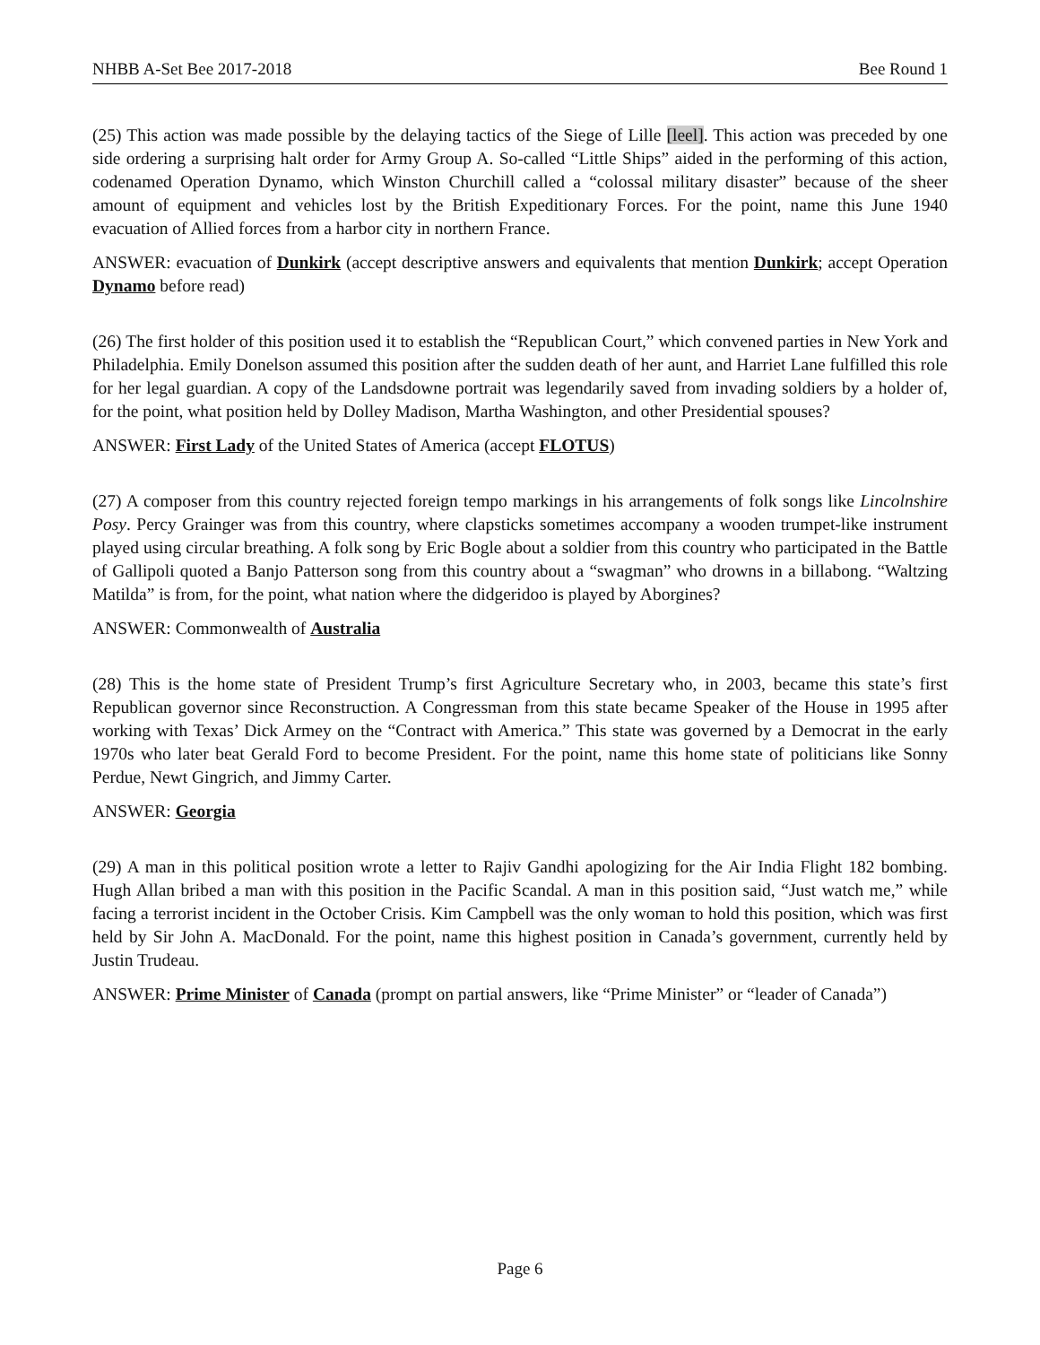NHBB A-Set Bee 2017-2018 Bee Round 1
(25) This action was made possible by the delaying tactics of the Siege of Lille [leel]. This action was preceded by one side ordering a surprising halt order for Army Group A. So-called “Little Ships” aided in the performing of this action, codenamed Operation Dynamo, which Winston Churchill called a “colossal military disaster” because of the sheer amount of equipment and vehicles lost by the British Expeditionary Forces. For the point, name this June 1940 evacuation of Allied forces from a harbor city in northern France.
ANSWER: evacuation of Dunkirk (accept descriptive answers and equivalents that mention Dunkirk; accept Operation Dynamo before read)
(26) The first holder of this position used it to establish the “Republican Court,” which convened parties in New York and Philadelphia. Emily Donelson assumed this position after the sudden death of her aunt, and Harriet Lane fulfilled this role for her legal guardian. A copy of the Landsdowne portrait was legendarily saved from invading soldiers by a holder of, for the point, what position held by Dolley Madison, Martha Washington, and other Presidential spouses?
ANSWER: First Lady of the United States of America (accept FLOTUS)
(27) A composer from this country rejected foreign tempo markings in his arrangements of folk songs like Lincolnshire Posy. Percy Grainger was from this country, where clapsticks sometimes accompany a wooden trumpet-like instrument played using circular breathing. A folk song by Eric Bogle about a soldier from this country who participated in the Battle of Gallipoli quoted a Banjo Patterson song from this country about a “swagman” who drowns in a billabong. “Waltzing Matilda” is from, for the point, what nation where the didgeridoo is played by Aborgines?
ANSWER: Commonwealth of Australia
(28) This is the home state of President Trump’s first Agriculture Secretary who, in 2003, became this state’s first Republican governor since Reconstruction. A Congressman from this state became Speaker of the House in 1995 after working with Texas’ Dick Armey on the “Contract with America.” This state was governed by a Democrat in the early 1970s who later beat Gerald Ford to become President. For the point, name this home state of politicians like Sonny Perdue, Newt Gingrich, and Jimmy Carter.
ANSWER: Georgia
(29) A man in this political position wrote a letter to Rajiv Gandhi apologizing for the Air India Flight 182 bombing. Hugh Allan bribed a man with this position in the Pacific Scandal. A man in this position said, “Just watch me,” while facing a terrorist incident in the October Crisis. Kim Campbell was the only woman to hold this position, which was first held by Sir John A. MacDonald. For the point, name this highest position in Canada’s government, currently held by Justin Trudeau.
ANSWER: Prime Minister of Canada (prompt on partial answers, like “Prime Minister” or “leader of Canada”)
Page 6